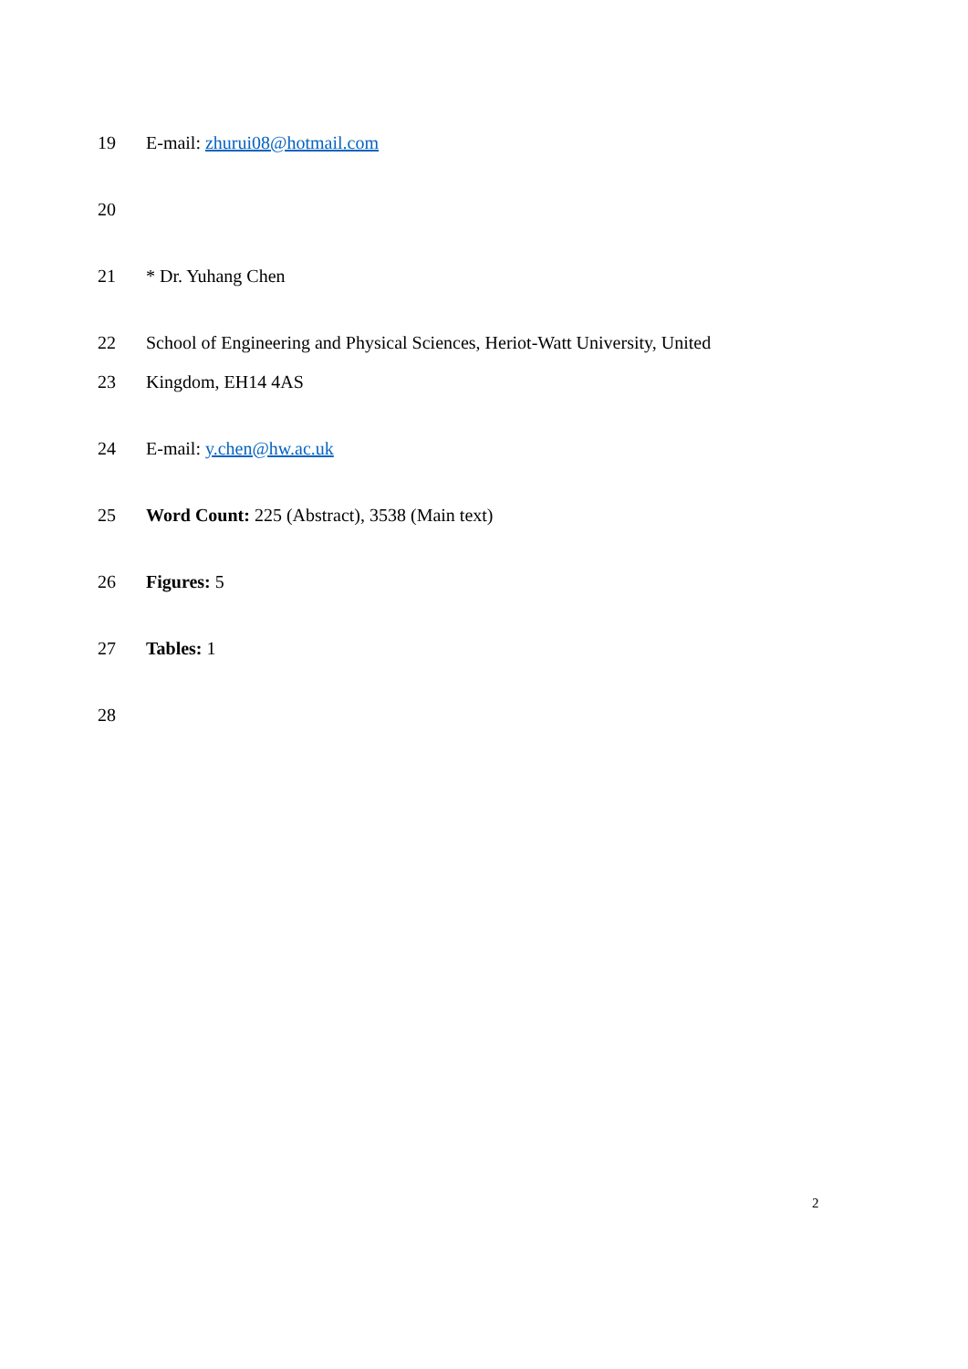19 E-mail: zhurui08@hotmail.com
20
21 * Dr. Yuhang Chen
22 School of Engineering and Physical Sciences, Heriot-Watt University, United
23 Kingdom, EH14 4AS
24 E-mail: y.chen@hw.ac.uk
25 Word Count: 225 (Abstract), 3538 (Main text)
26 Figures: 5
27 Tables: 1
28
2